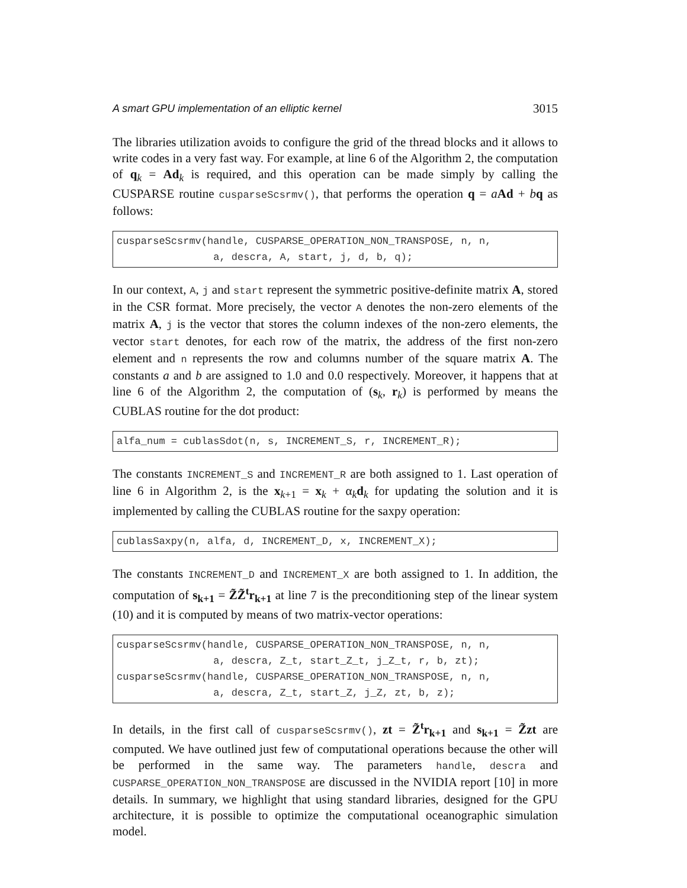A smart GPU implementation of an elliptic kernel 3015
The libraries utilization avoids to configure the grid of the thread blocks and it allows to write codes in a very fast way. For example, at line 6 of the Algorithm 2, the computation of q<sub>k</sub> = Ad<sub>k</sub> is required, and this operation can be made simply by calling the CUSPARSE routine cusparseScsrmv(), that performs the operation q = aAd + bq as follows:
cusparseScsrmv(handle, CUSPARSE_OPERATION_NON_TRANSPOSE, n, n,
                a, descra, A, start, j, d, b, q);
In our context, A, j and start represent the symmetric positive-definite matrix A, stored in the CSR format. More precisely, the vector A denotes the non-zero elements of the matrix A, j is the vector that stores the column indexes of the non-zero elements, the vector start denotes, for each row of the matrix, the address of the first non-zero element and n represents the row and columns number of the square matrix A. The constants a and b are assigned to 1.0 and 0.0 respectively. Moreover, it happens that at line 6 of the Algorithm 2, the computation of (s<sub>k</sub>, r<sub>k</sub>) is performed by means the CUBLAS routine for the dot product:
alfa_num = cublasSdot(n, s, INCREMENT_S, r, INCREMENT_R);
The constants INCREMENT_S and INCREMENT_R are both assigned to 1. Last operation of line 6 in Algorithm 2, is the x<sub>k+1</sub> = x<sub>k</sub> + α<sub>k</sub>d<sub>k</sub> for updating the solution and it is implemented by calling the CUBLAS routine for the saxpy operation:
cublasSaxpy(n, alfa, d, INCREMENT_D, x, INCREMENT_X);
The constants INCREMENT_D and INCREMENT_X are both assigned to 1. In addition, the computation of s<sub>k+1</sub> = Z̃Z̃<sup>t</sup>r<sub>k+1</sub> at line 7 is the preconditioning step of the linear system (10) and it is computed by means of two matrix-vector operations:
cusparseScsrmv(handle, CUSPARSE_OPERATION_NON_TRANSPOSE, n, n,
                a, descra, Z_t, start_Z_t, j_Z_t, r, b, zt);
cusparseScsrmv(handle, CUSPARSE_OPERATION_NON_TRANSPOSE, n, n,
                a, descra, Z_t, start_Z, j_Z, zt, b, z);
In details, in the first call of cusparseScsrmv(), zt = Z̃<sup>t</sup>r<sub>k+1</sub> and s<sub>k+1</sub> = Z̃zt are computed. We have outlined just few of computational operations because the other will be performed in the same way. The parameters handle, descra and CUSPARSE_OPERATION_NON_TRANSPOSE are discussed in the NVIDIA report [10] in more details. In summary, we highlight that using standard libraries, designed for the GPU architecture, it is possible to optimize the computational oceanographic simulation model.